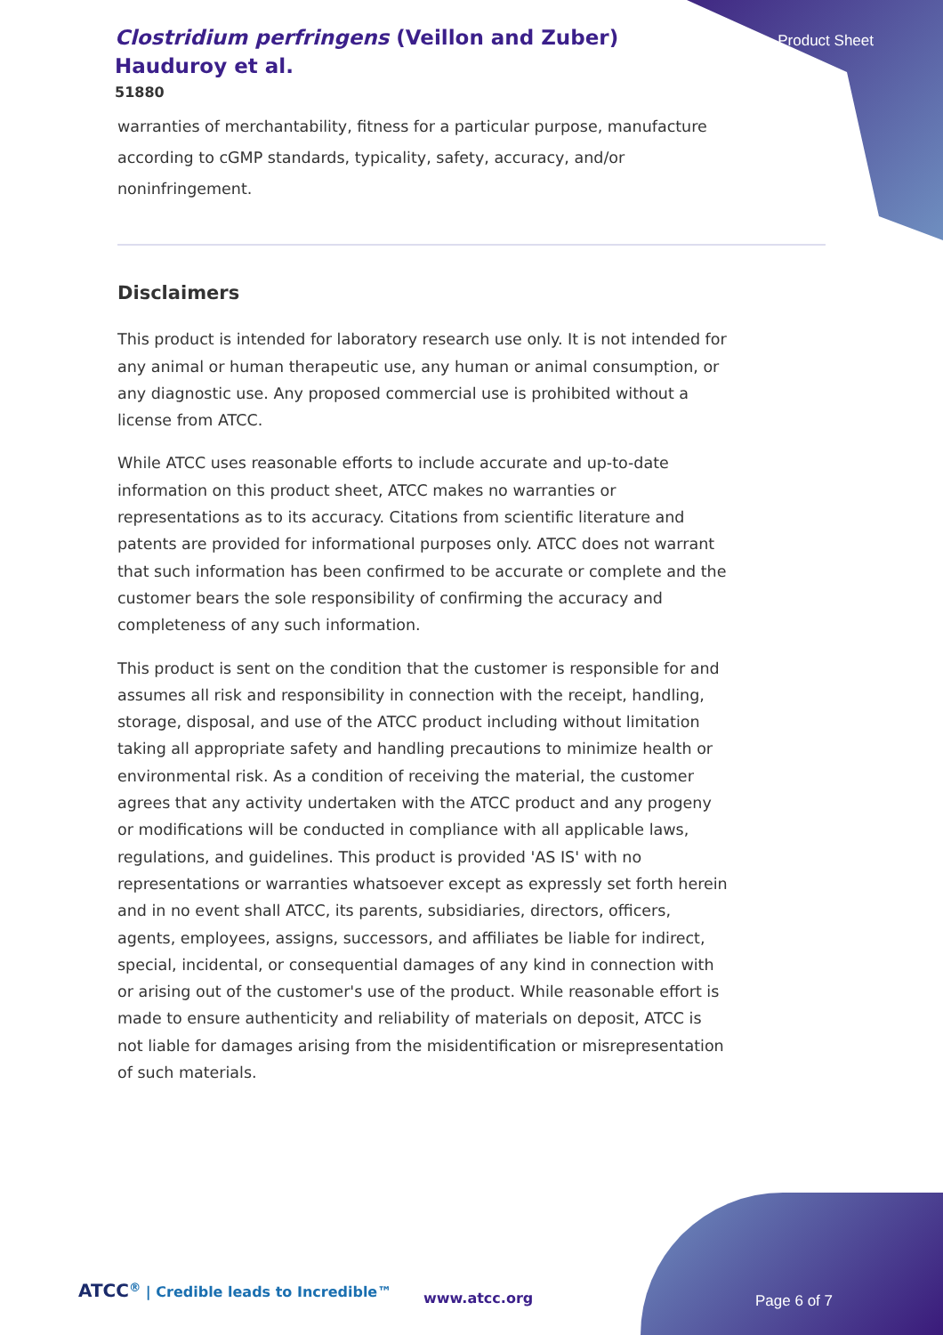Clostridium perfringens (Veillon and Zuber) Hauduroy et al.
51880
Product Sheet
warranties of merchantability, fitness for a particular purpose, manufacture according to cGMP standards, typicality, safety, accuracy, and/or noninfringement.
Disclaimers
This product is intended for laboratory research use only. It is not intended for any animal or human therapeutic use, any human or animal consumption, or any diagnostic use. Any proposed commercial use is prohibited without a license from ATCC.
While ATCC uses reasonable efforts to include accurate and up-to-date information on this product sheet, ATCC makes no warranties or representations as to its accuracy. Citations from scientific literature and patents are provided for informational purposes only. ATCC does not warrant that such information has been confirmed to be accurate or complete and the customer bears the sole responsibility of confirming the accuracy and completeness of any such information.
This product is sent on the condition that the customer is responsible for and assumes all risk and responsibility in connection with the receipt, handling, storage, disposal, and use of the ATCC product including without limitation taking all appropriate safety and handling precautions to minimize health or environmental risk. As a condition of receiving the material, the customer agrees that any activity undertaken with the ATCC product and any progeny or modifications will be conducted in compliance with all applicable laws, regulations, and guidelines. This product is provided 'AS IS' with no representations or warranties whatsoever except as expressly set forth herein and in no event shall ATCC, its parents, subsidiaries, directors, officers, agents, employees, assigns, successors, and affiliates be liable for indirect, special, incidental, or consequential damages of any kind in connection with or arising out of the customer's use of the product. While reasonable effort is made to ensure authenticity and reliability of materials on deposit, ATCC is not liable for damages arising from the misidentification or misrepresentation of such materials.
ATCC<sup>®</sup> | Credible leads to Incredible™
www.atcc.org Page 6 of 7